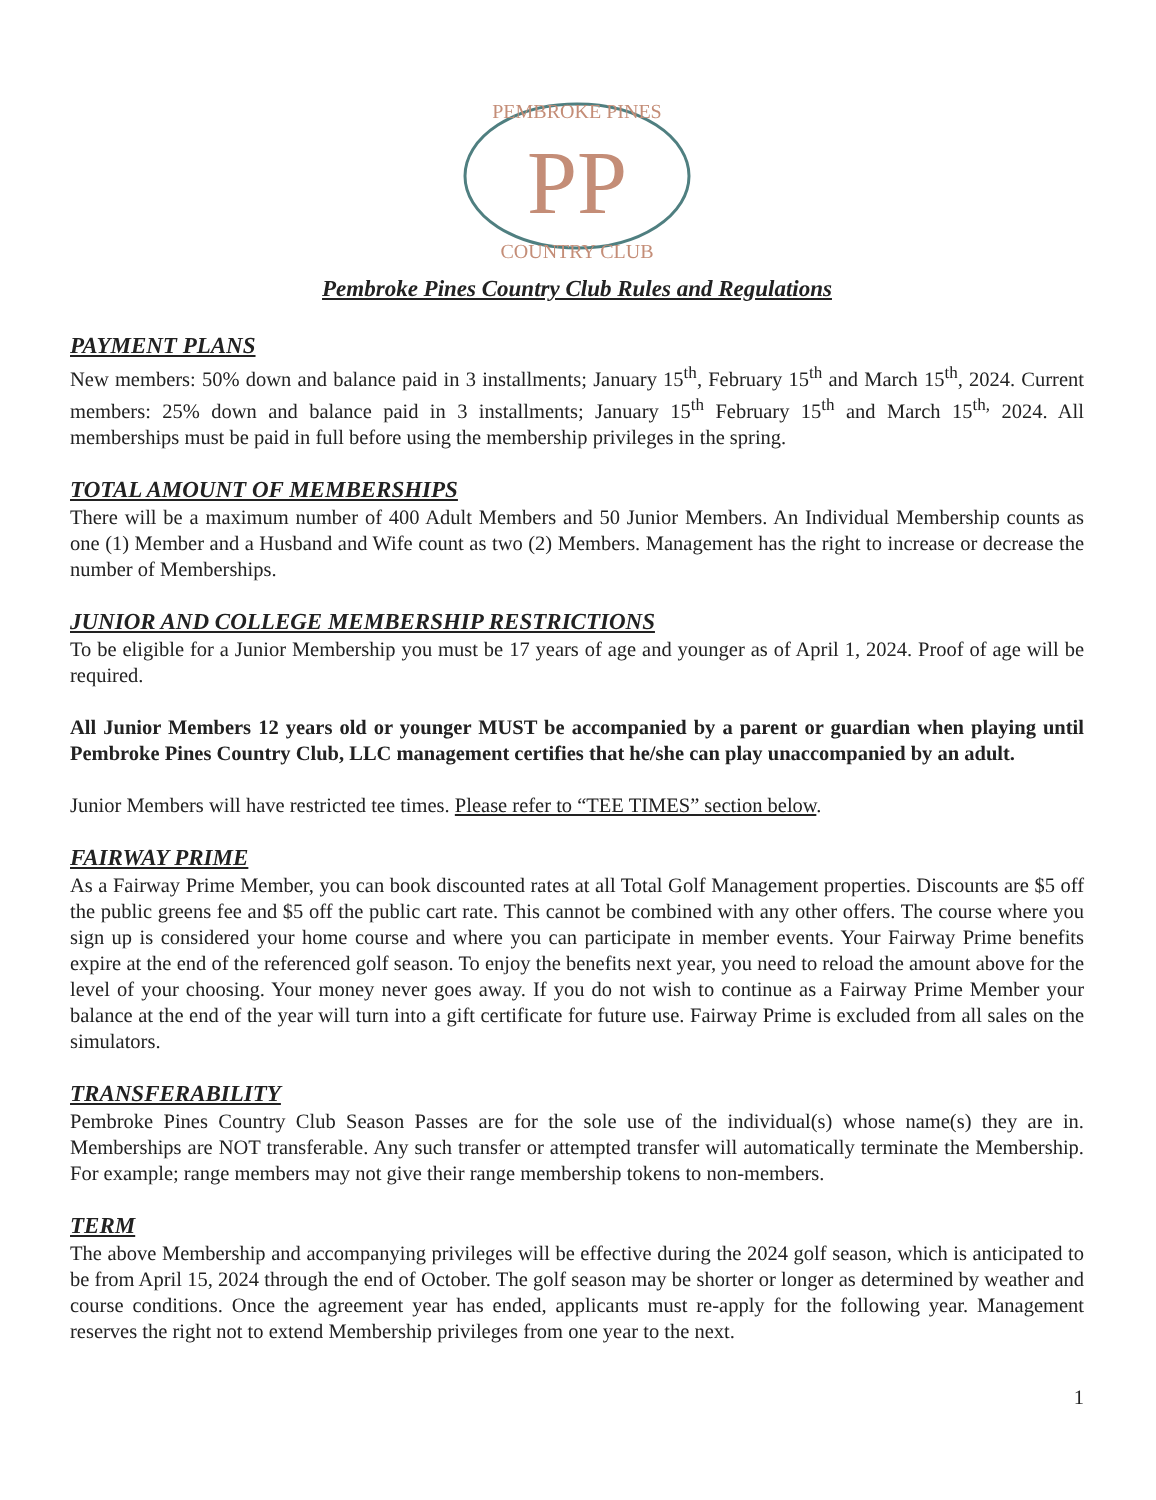PEMBROKE PINES
COUNTRY CLUB
PP
Pembroke Pines Country Club Rules and Regulations
PAYMENT PLANS
New members: 50% down and balance paid in 3 installments; January 15<sup>th</sup>, February 15<sup>th</sup> and March 15<sup>th</sup>, 2024. Current members: 25% down and balance paid in 3 installments; January 15<sup>th</sup> February 15<sup>th</sup> and March 15<sup>th,</sup> 2024. All memberships must be paid in full before using the membership privileges in the spring.
TOTAL AMOUNT OF MEMBERSHIPS
There will be a maximum number of 400 Adult Members and 50 Junior Members. An Individual Membership counts as one (1) Member and a Husband and Wife count as two (2) Members. Management has the right to increase or decrease the number of Memberships.
JUNIOR AND COLLEGE MEMBERSHIP RESTRICTIONS
To be eligible for a Junior Membership you must be 17 years of age and younger as of April 1, 2024. Proof of age will be required.
All Junior Members 12 years old or younger MUST be accompanied by a parent or guardian when playing until Pembroke Pines Country Club, LLC management certifies that he/she can play unaccompanied by an adult.
Junior Members will have restricted tee times. Please refer to “TEE TIMES” section below.
FAIRWAY PRIME
As a Fairway Prime Member, you can book discounted rates at all Total Golf Management properties. Discounts are $5 off the public greens fee and $5 off the public cart rate. This cannot be combined with any other offers. The course where you sign up is considered your home course and where you can participate in member events. Your Fairway Prime benefits expire at the end of the referenced golf season. To enjoy the benefits next year, you need to reload the amount above for the level of your choosing. Your money never goes away. If you do not wish to continue as a Fairway Prime Member your balance at the end of the year will turn into a gift certificate for future use. Fairway Prime is excluded from all sales on the simulators.
TRANSFERABILITY
Pembroke Pines Country Club Season Passes are for the sole use of the individual(s) whose name(s) they are in. Memberships are NOT transferable. Any such transfer or attempted transfer will automatically terminate the Membership. For example; range members may not give their range membership tokens to non-members.
TERM
The above Membership and accompanying privileges will be effective during the 2024 golf season, which is anticipated to be from April 15, 2024 through the end of October. The golf season may be shorter or longer as determined by weather and course conditions. Once the agreement year has ended, applicants must re-apply for the following year. Management reserves the right not to extend Membership privileges from one year to the next.
1